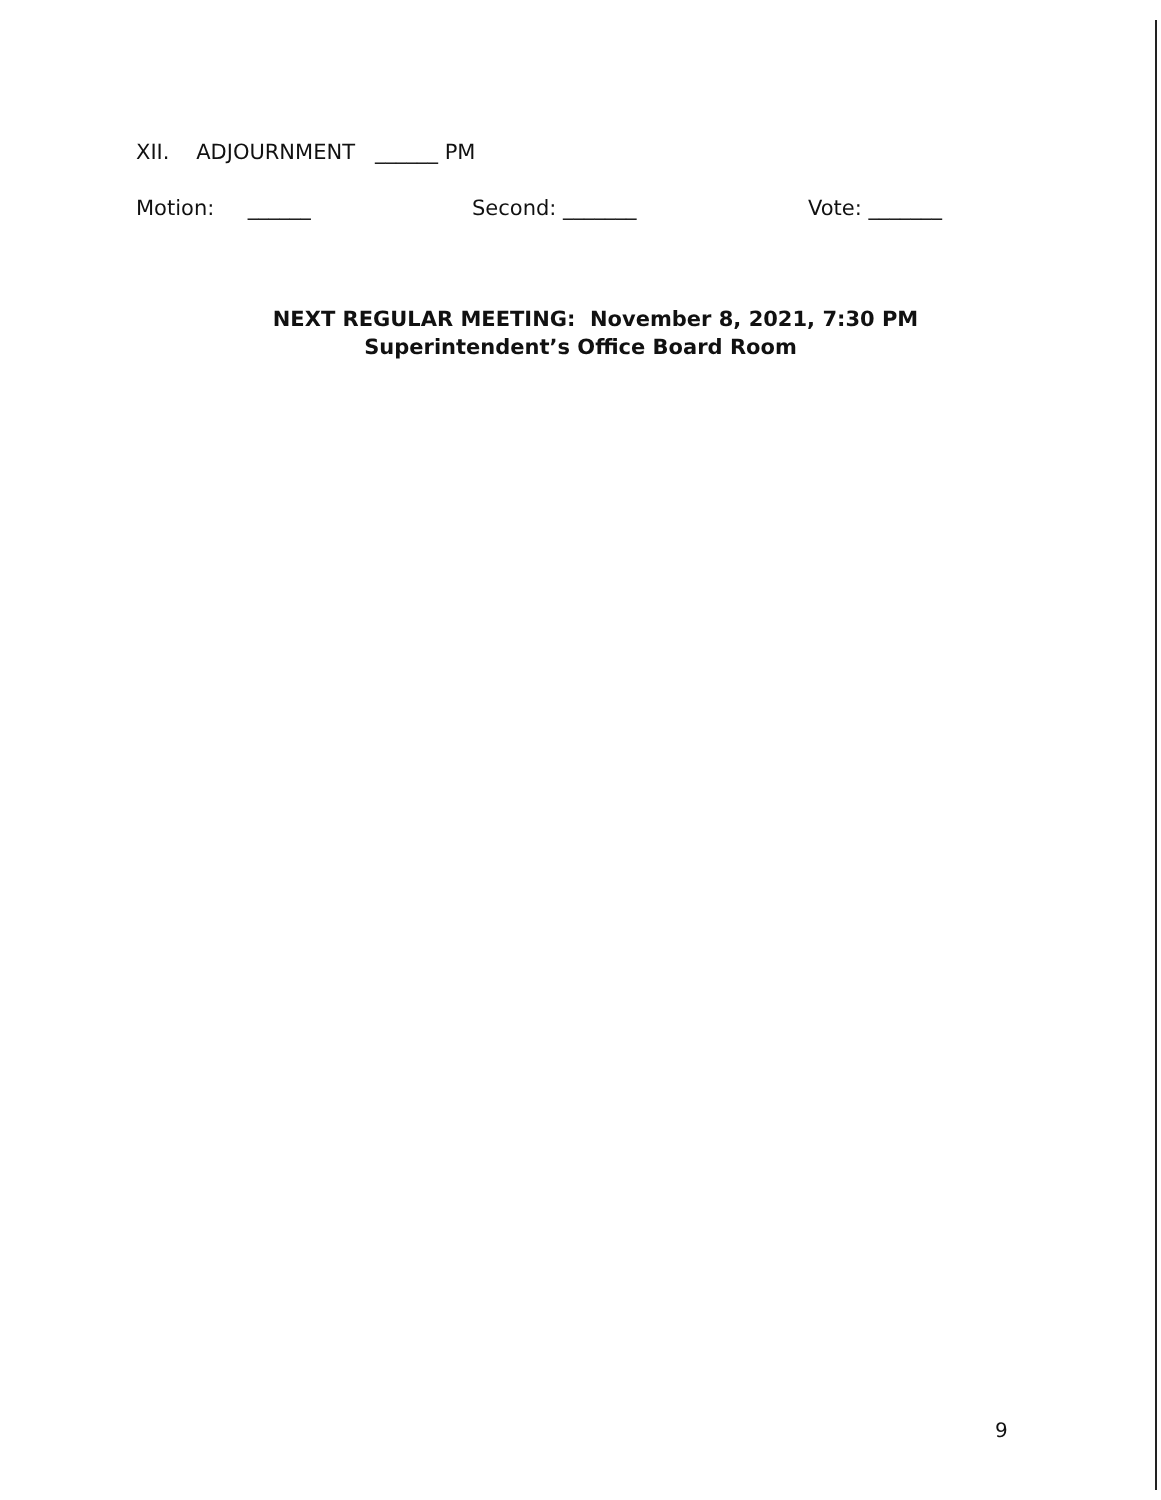XII. ADJOURNMENT ______ PM
Motion: ______ Second: _______ Vote: _______
NEXT REGULAR MEETING: November 8, 2021, 7:30 PM
Superintendent’s Office Board Room
9